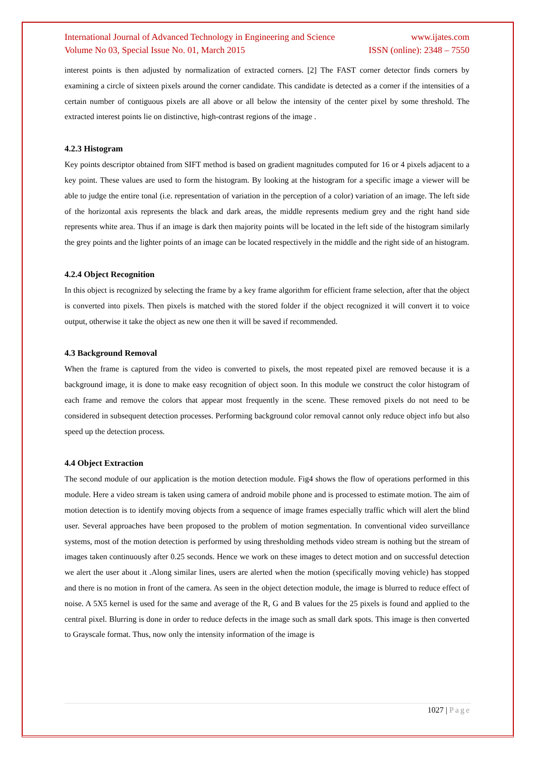International Journal of Advanced Technology in Engineering and Science www.ijates.com
Volume No 03, Special Issue No. 01, March 2015 ISSN (online): 2348 – 7550
interest points is then adjusted by normalization of extracted corners. [2] The FAST corner detector finds corners by examining a circle of sixteen pixels around the corner candidate. This candidate is detected as a corner if the intensities of a certain number of contiguous pixels are all above or all below the intensity of the center pixel by some threshold. The extracted interest points lie on distinctive, high-contrast regions of the image .
4.2.3 Histogram
Key points descriptor obtained from SIFT method is based on gradient magnitudes computed for 16 or 4 pixels adjacent to a key point. These values are used to form the histogram. By looking at the histogram for a specific image a viewer will be able to judge the entire tonal (i.e. representation of variation in the perception of a color) variation of an image. The left side of the horizontal axis represents the black and dark areas, the middle represents medium grey and the right hand side represents white area. Thus if an image is dark then majority points will be located in the left side of the histogram similarly the grey points and the lighter points of an image can be located respectively in the middle and the right side of an histogram.
4.2.4 Object Recognition
In this object is recognized by selecting the frame by a key frame algorithm for efficient frame selection, after that the object is converted into pixels. Then pixels is matched with the stored folder if the object recognized it will convert it to voice output, otherwise it take the object as new one then it will be saved if recommended.
4.3 Background Removal
When the frame is captured from the video is converted to pixels, the most repeated pixel are removed because it is a background image, it is done to make easy recognition of object soon. In this module we construct the color histogram of each frame and remove the colors that appear most frequently in the scene. These removed pixels do not need to be considered in subsequent detection processes. Performing background color removal cannot only reduce object info but also speed up the detection process.
4.4 Object Extraction
The second module of our application is the motion detection module. Fig4 shows the flow of operations performed in this module. Here a video stream is taken using camera of android mobile phone and is processed to estimate motion. The aim of motion detection is to identify moving objects from a sequence of image frames especially traffic which will alert the blind user. Several approaches have been proposed to the problem of motion segmentation. In conventional video surveillance systems, most of the motion detection is performed by using thresholding methods video stream is nothing but the stream of images taken continuously after 0.25 seconds. Hence we work on these images to detect motion and on successful detection we alert the user about it .Along similar lines, users are alerted when the motion (specifically moving vehicle) has stopped and there is no motion in front of the camera. As seen in the object detection module, the image is blurred to reduce effect of noise. A 5X5 kernel is used for the same and average of the R, G and B values for the 25 pixels is found and applied to the central pixel. Blurring is done in order to reduce defects in the image such as small dark spots. This image is then converted to Grayscale format. Thus, now only the intensity information of the image is
1027 | Page